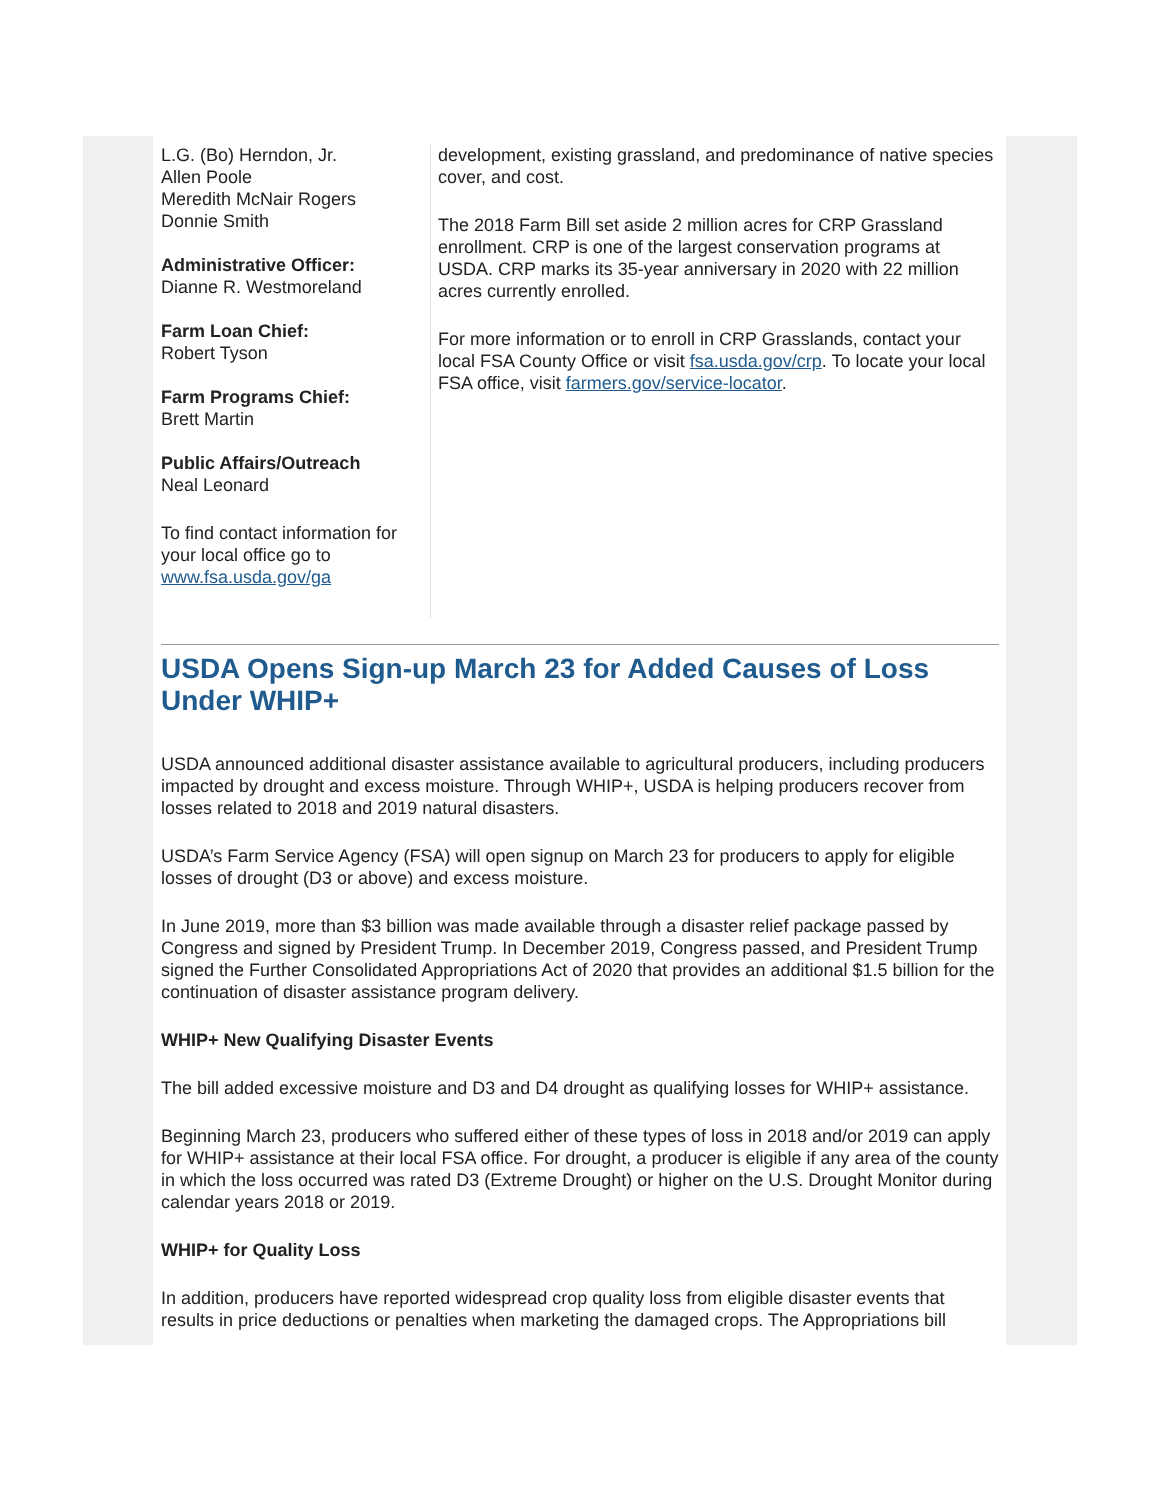L.G. (Bo) Herndon, Jr.
Allen Poole
Meredith McNair Rogers
Donnie Smith
Administrative Officer:
Dianne R. Westmoreland
Farm Loan Chief:
Robert Tyson
Farm Programs Chief:
Brett Martin
Public Affairs/Outreach
Neal Leonard
To find contact information for your local office go to www.fsa.usda.gov/ga
development, existing grassland, and predominance of native species cover, and cost.
The 2018 Farm Bill set aside 2 million acres for CRP Grassland enrollment. CRP is one of the largest conservation programs at USDA. CRP marks its 35-year anniversary in 2020 with 22 million acres currently enrolled.
For more information or to enroll in CRP Grasslands, contact your local FSA County Office or visit fsa.usda.gov/crp. To locate your local FSA office, visit farmers.gov/service-locator.
USDA Opens Sign-up March 23 for Added Causes of Loss Under WHIP+
USDA announced additional disaster assistance available to agricultural producers, including producers impacted by drought and excess moisture. Through WHIP+, USDA is helping producers recover from losses related to 2018 and 2019 natural disasters.
USDA’s Farm Service Agency (FSA) will open signup on March 23 for producers to apply for eligible losses of drought (D3 or above) and excess moisture.
In June 2019, more than $3 billion was made available through a disaster relief package passed by Congress and signed by President Trump. In December 2019, Congress passed, and President Trump signed the Further Consolidated Appropriations Act of 2020 that provides an additional $1.5 billion for the continuation of disaster assistance program delivery.
WHIP+ New Qualifying Disaster Events
The bill added excessive moisture and D3 and D4 drought as qualifying losses for WHIP+ assistance.
Beginning March 23, producers who suffered either of these types of loss in 2018 and/or 2019 can apply for WHIP+ assistance at their local FSA office. For drought, a producer is eligible if any area of the county in which the loss occurred was rated D3 (Extreme Drought) or higher on the U.S. Drought Monitor during calendar years 2018 or 2019.
WHIP+ for Quality Loss
In addition, producers have reported widespread crop quality loss from eligible disaster events that results in price deductions or penalties when marketing the damaged crops. The Appropriations bill